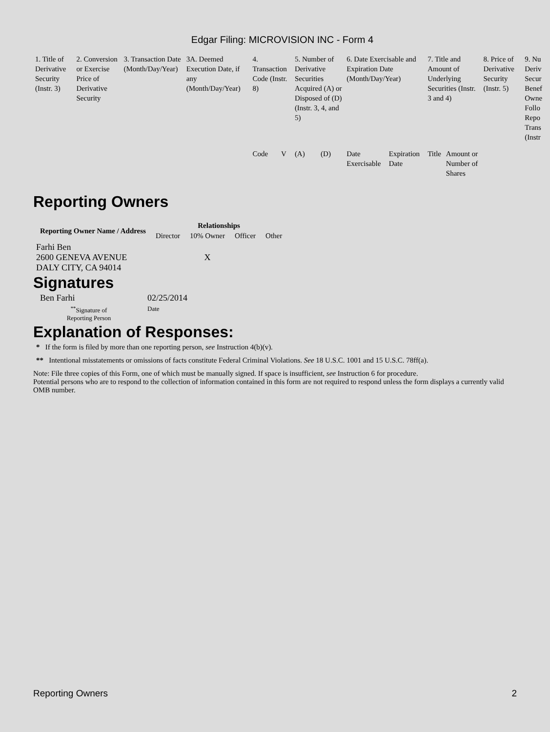Edgar Filing: MICROVISION INC - Form 4
| 1. Title of Derivative Security (Instr. 3) | 2. Conversion or Exercise Price of Derivative Security | 3. Transaction Date (Month/Day/Year) | 3A. Deemed Execution Date, if any (Month/Day/Year) | 4. Transaction Code (Instr. 8) | | 5. Number of Derivative Securities Acquired (A) or Disposed of (D) (Instr. 3, 4, and 5) | | 6. Date Exercisable and Expiration Date (Month/Day/Year) | | 7. Title and Amount of Underlying Securities (Instr. 3 and 4) | | 8. Price of Derivative Security (Instr. 5) | 9. Nu Deriv Secur Benef Owne Follo Repo Trans (Instr |
| | | | | Code | V | (A) | (D) | Date Exercisable | Expiration Date | Title | Amount or Number of Shares | | |
Reporting Owners
| Reporting Owner Name / Address | Relationships | | | |
| --- | --- | --- | --- | --- |
| | Director | 10% Owner | Officer | Other |
| Farhi Ben 2600 GENEVA AVENUE DALY CITY, CA 94014 | | X | | |
Signatures
| Ben Farhi | 02/25/2014 |
| <sup>**</sup> Signature of Reporting Person | Date |
Explanation of Responses:
* If the form is filed by more than one reporting person, see Instruction 4(b)(v).
** Intentional misstatements or omissions of facts constitute Federal Criminal Violations. See 18 U.S.C. 1001 and 15 U.S.C. 78ff(a).
Note: File three copies of this Form, one of which must be manually signed. If space is insufficient, see Instruction 6 for procedure.
Potential persons who are to respond to the collection of information contained in this form are not required to respond unless the form displays a currently valid OMB number.
Reporting Owners 2